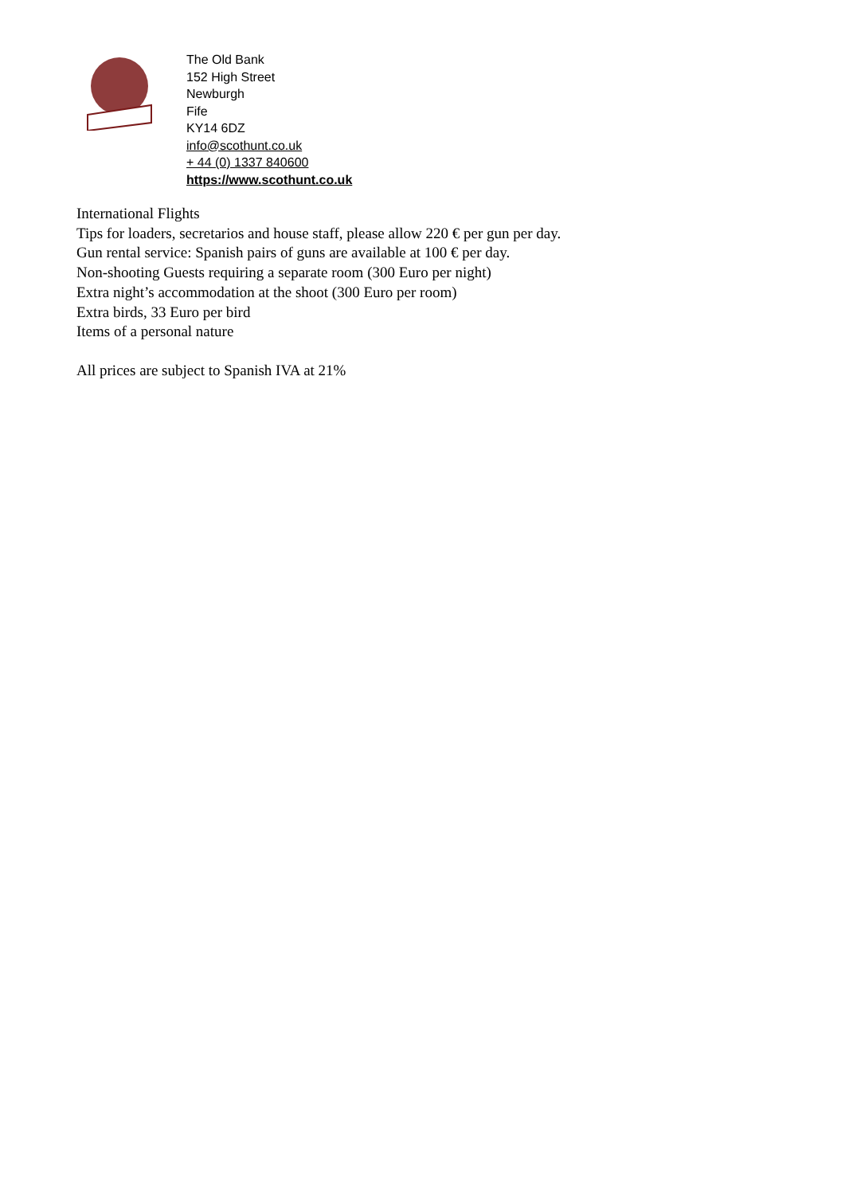The Old Bank
152 High Street
Newburgh
Fife
KY14 6DZ
info@scothunt.co.uk
+ 44 (0) 1337 840600
https://www.scothunt.co.uk
International Flights
Tips for loaders, secretarios and house staff, please allow 220 € per gun per day.
Gun rental service: Spanish pairs of guns are available at 100 € per day.
Non-shooting Guests requiring a separate room (300 Euro per night)
Extra night’s accommodation at the shoot (300 Euro per room)
Extra birds, 33 Euro per bird
Items of a personal nature
All prices are subject to Spanish IVA at 21%